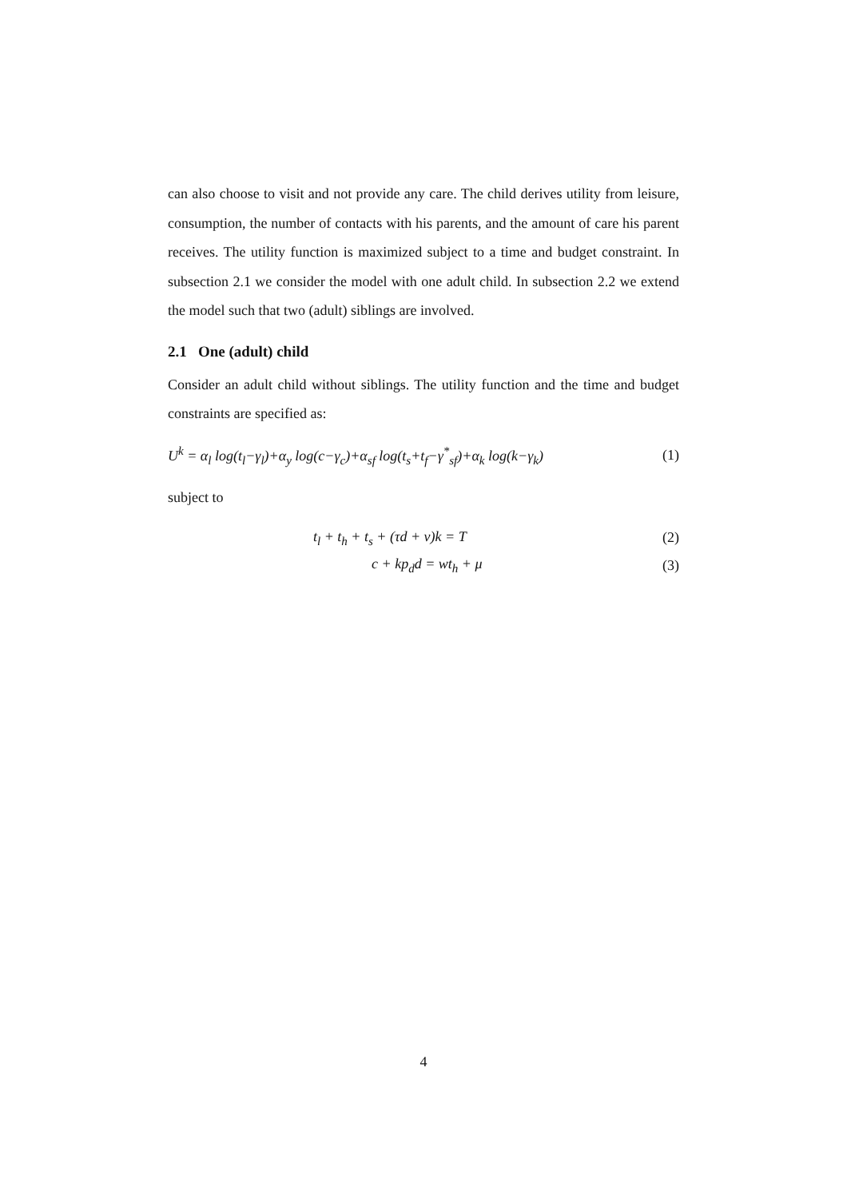can also choose to visit and not provide any care. The child derives utility from leisure, consumption, the number of contacts with his parents, and the amount of care his parent receives. The utility function is maximized subject to a time and budget constraint. In subsection 2.1 we consider the model with one adult child. In subsection 2.2 we extend the model such that two (adult) siblings are involved.
2.1 One (adult) child
Consider an adult child without siblings. The utility function and the time and budget constraints are specified as:
U<sup>k</sup> = α<sub>l</sub> log(t<sub>l</sub>−γ<sub>l</sub>)+α<sub>y</sub> log(c−γ<sub>c</sub>)+α<sub>sf</sub> log(t<sub>s</sub>+t<sub>f</sub>−γ<sup>*</sup><sub>sf</sub>)+α<sub>k</sub> log(k−γ<sub>k</sub>) (1)
subject to
t<sub>l</sub> + t<sub>h</sub> + t<sub>s</sub> + (τd + v)k = T (2)
c + kp<sub>d</sub>d = wt<sub>h</sub> + μ (3)
4